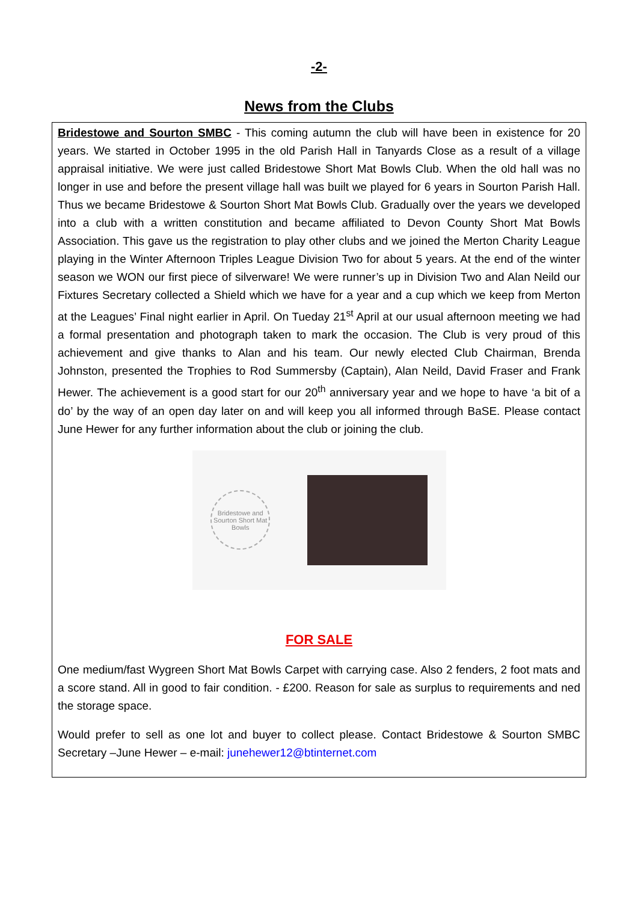-2-
News from the Clubs
Bridestowe and Sourton SMBC - This coming autumn the club will have been in existence for 20 years. We started in October 1995 in the old Parish Hall in Tanyards Close as a result of a village appraisal initiative. We were just called Bridestowe Short Mat Bowls Club. When the old hall was no longer in use and before the present village hall was built we played for 6 years in Sourton Parish Hall. Thus we became Bridestowe & Sourton Short Mat Bowls Club. Gradually over the years we developed into a club with a written constitution and became affiliated to Devon County Short Mat Bowls Association. This gave us the registration to play other clubs and we joined the Merton Charity League playing in the Winter Afternoon Triples League Division Two for about 5 years. At the end of the winter season we WON our first piece of silverware! We were runner’s up in Division Two and Alan Neild our Fixtures Secretary collected a Shield which we have for a year and a cup which we keep from Merton at the Leagues’ Final night earlier in April. On Tueday 21<sup>st</sup> April at our usual afternoon meeting we had a formal presentation and photograph taken to mark the occasion. The Club is very proud of this achievement and give thanks to Alan and his team. Our newly elected Club Chairman, Brenda Johnston, presented the Trophies to Rod Summersby (Captain), Alan Neild, David Fraser and Frank Hewer. The achievement is a good start for our 20<sup>th</sup> anniversary year and we hope to have ‘a bit of a do’ by the way of an open day later on and will keep you all informed through BaSE. Please contact June Hewer for any further information about the club or joining the club.
Bridestowe and Sourton Short Mat Bowls
FOR SALE
One medium/fast Wygreen Short Mat Bowls Carpet with carrying case. Also 2 fenders, 2 foot mats and a score stand. All in good to fair condition. - £200. Reason for sale as surplus to requirements and ned the storage space.
Would prefer to sell as one lot and buyer to collect please. Contact Bridestowe & Sourton SMBC Secretary –June Hewer – e-mail: junehewer12@btinternet.com